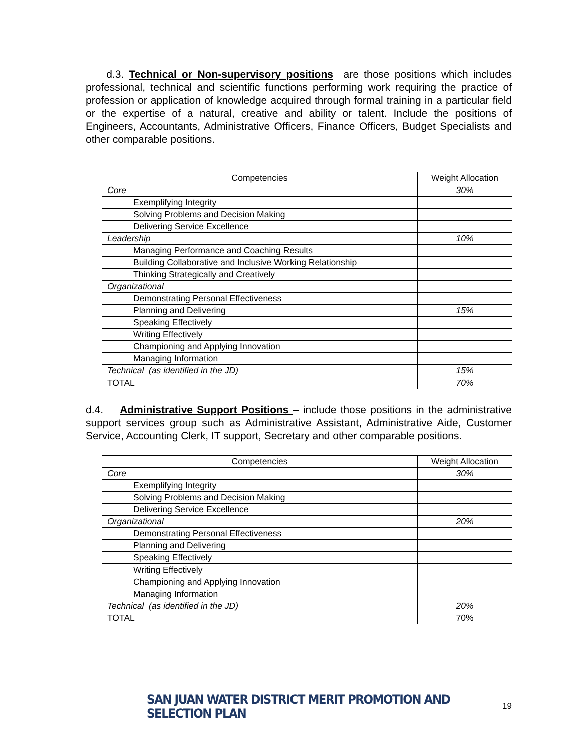d.3. Technical or Non-supervisory positions are those positions which includes professional, technical and scientific functions performing work requiring the practice of profession or application of knowledge acquired through formal training in a particular field or the expertise of a natural, creative and ability or talent. Include the positions of Engineers, Accountants, Administrative Officers, Finance Officers, Budget Specialists and other comparable positions.
| Competencies | Weight Allocation |
| --- | --- |
| Core | 30% |
| Exemplifying Integrity | |
| Solving Problems and Decision Making | |
| Delivering Service Excellence | |
| Leadership | 10% |
| Managing Performance and Coaching Results | |
| Building Collaborative and Inclusive Working Relationship | |
| Thinking Strategically and Creatively | |
| Organizational | |
| Demonstrating Personal Effectiveness | |
| Planning and Delivering | 15% |
| Speaking Effectively | |
| Writing Effectively | |
| Championing and Applying Innovation | |
| Managing Information | |
| Technical (as identified in the JD) | 15% |
| TOTAL | 70% |
d.4. Administrative Support Positions – include those positions in the administrative support services group such as Administrative Assistant, Administrative Aide, Customer Service, Accounting Clerk, IT support, Secretary and other comparable positions.
| Competencies | Weight Allocation |
| --- | --- |
| Core | 30% |
| Exemplifying Integrity | |
| Solving Problems and Decision Making | |
| Delivering Service Excellence | |
| Organizational | 20% |
| Demonstrating Personal Effectiveness | |
| Planning and Delivering | |
| Speaking Effectively | |
| Writing Effectively | |
| Championing and Applying Innovation | |
| Managing Information | |
| Technical (as identified in the JD) | 20% |
| TOTAL | 70% |
SAN JUAN WATER DISTRICT MERIT PROMOTION AND SELECTION PLAN 19